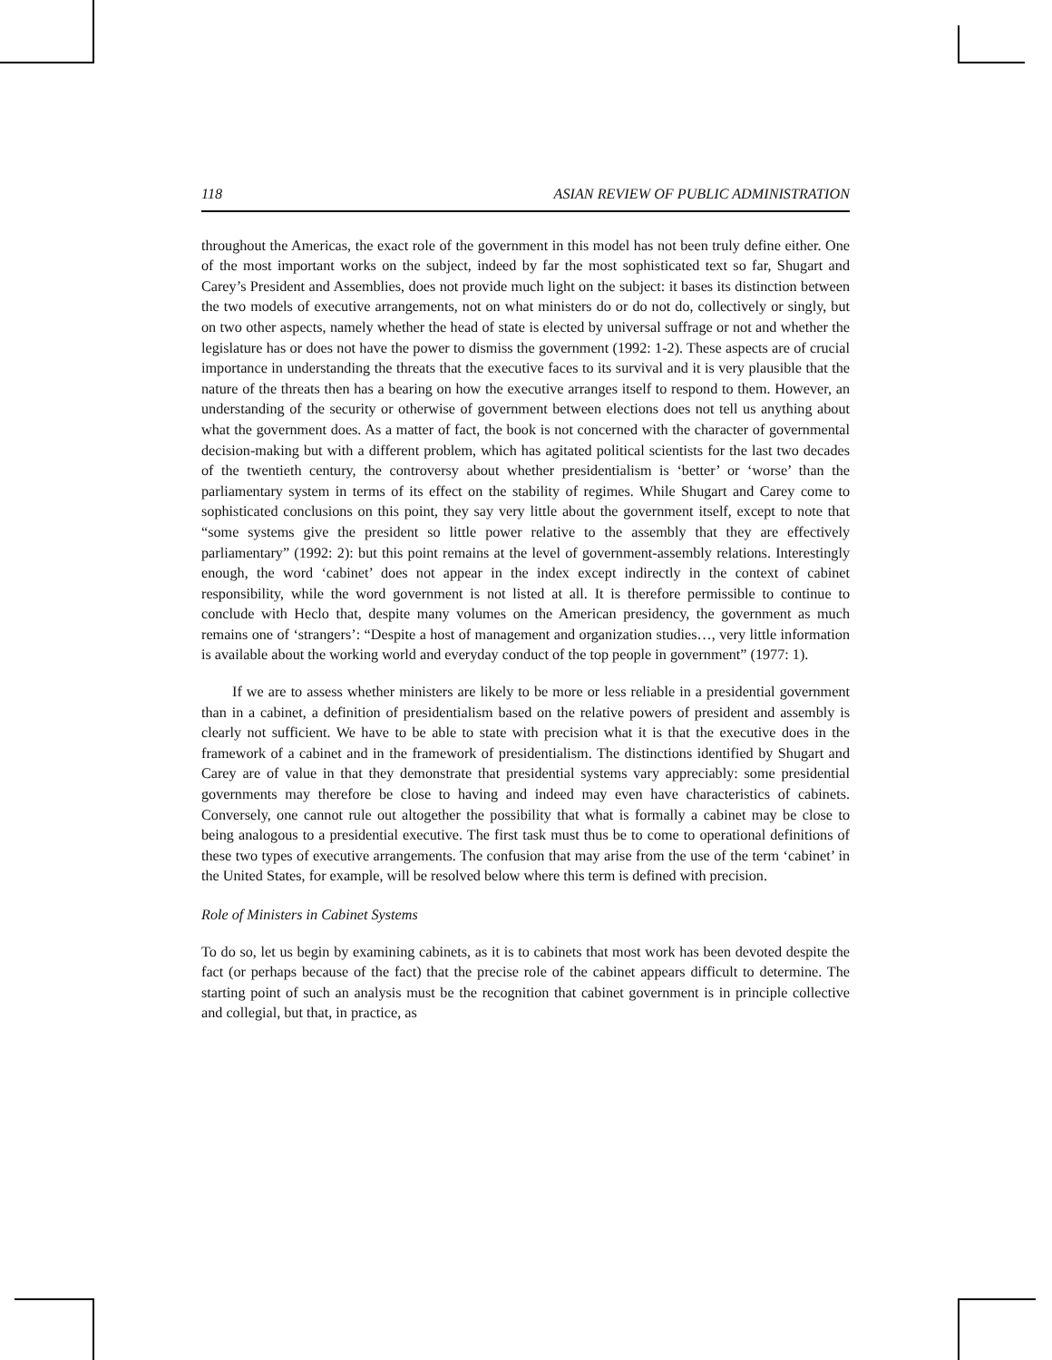118 ASIAN REVIEW OF PUBLIC ADMINISTRATION
throughout the Americas, the exact role of the government in this model has not been truly define either. One of the most important works on the subject, indeed by far the most sophisticated text so far, Shugart and Carey’s President and Assemblies, does not provide much light on the subject: it bases its distinction between the two models of executive arrangements, not on what ministers do or do not do, collectively or singly, but on two other aspects, namely whether the head of state is elected by universal suffrage or not and whether the legislature has or does not have the power to dismiss the government (1992: 1-2). These aspects are of crucial importance in understanding the threats that the executive faces to its survival and it is very plausible that the nature of the threats then has a bearing on how the executive arranges itself to respond to them. However, an understanding of the security or otherwise of government between elections does not tell us anything about what the government does. As a matter of fact, the book is not concerned with the character of governmental decision-making but with a different problem, which has agitated political scientists for the last two decades of the twentieth century, the controversy about whether presidentialism is ‘better’ or ‘worse’ than the parliamentary system in terms of its effect on the stability of regimes. While Shugart and Carey come to sophisticated conclusions on this point, they say very little about the government itself, except to note that “some systems give the president so little power relative to the assembly that they are effectively parliamentary” (1992: 2): but this point remains at the level of government-assembly relations. Interestingly enough, the word ‘cabinet’ does not appear in the index except indirectly in the context of cabinet responsibility, while the word government is not listed at all. It is therefore permissible to continue to conclude with Heclo that, despite many volumes on the American presidency, the government as much remains one of ‘strangers’: “Despite a host of management and organization studies…, very little information is available about the working world and everyday conduct of the top people in government” (1977: 1).
If we are to assess whether ministers are likely to be more or less reliable in a presidential government than in a cabinet, a definition of presidentialism based on the relative powers of president and assembly is clearly not sufficient. We have to be able to state with precision what it is that the executive does in the framework of a cabinet and in the framework of presidentialism. The distinctions identified by Shugart and Carey are of value in that they demonstrate that presidential systems vary appreciably: some presidential governments may therefore be close to having and indeed may even have characteristics of cabinets. Conversely, one cannot rule out altogether the possibility that what is formally a cabinet may be close to being analogous to a presidential executive. The first task must thus be to come to operational definitions of these two types of executive arrangements. The confusion that may arise from the use of the term ‘cabinet’ in the United States, for example, will be resolved below where this term is defined with precision.
Role of Ministers in Cabinet Systems
To do so, let us begin by examining cabinets, as it is to cabinets that most work has been devoted despite the fact (or perhaps because of the fact) that the precise role of the cabinet appears difficult to determine. The starting point of such an analysis must be the recognition that cabinet government is in principle collective and collegial, but that, in practice, as